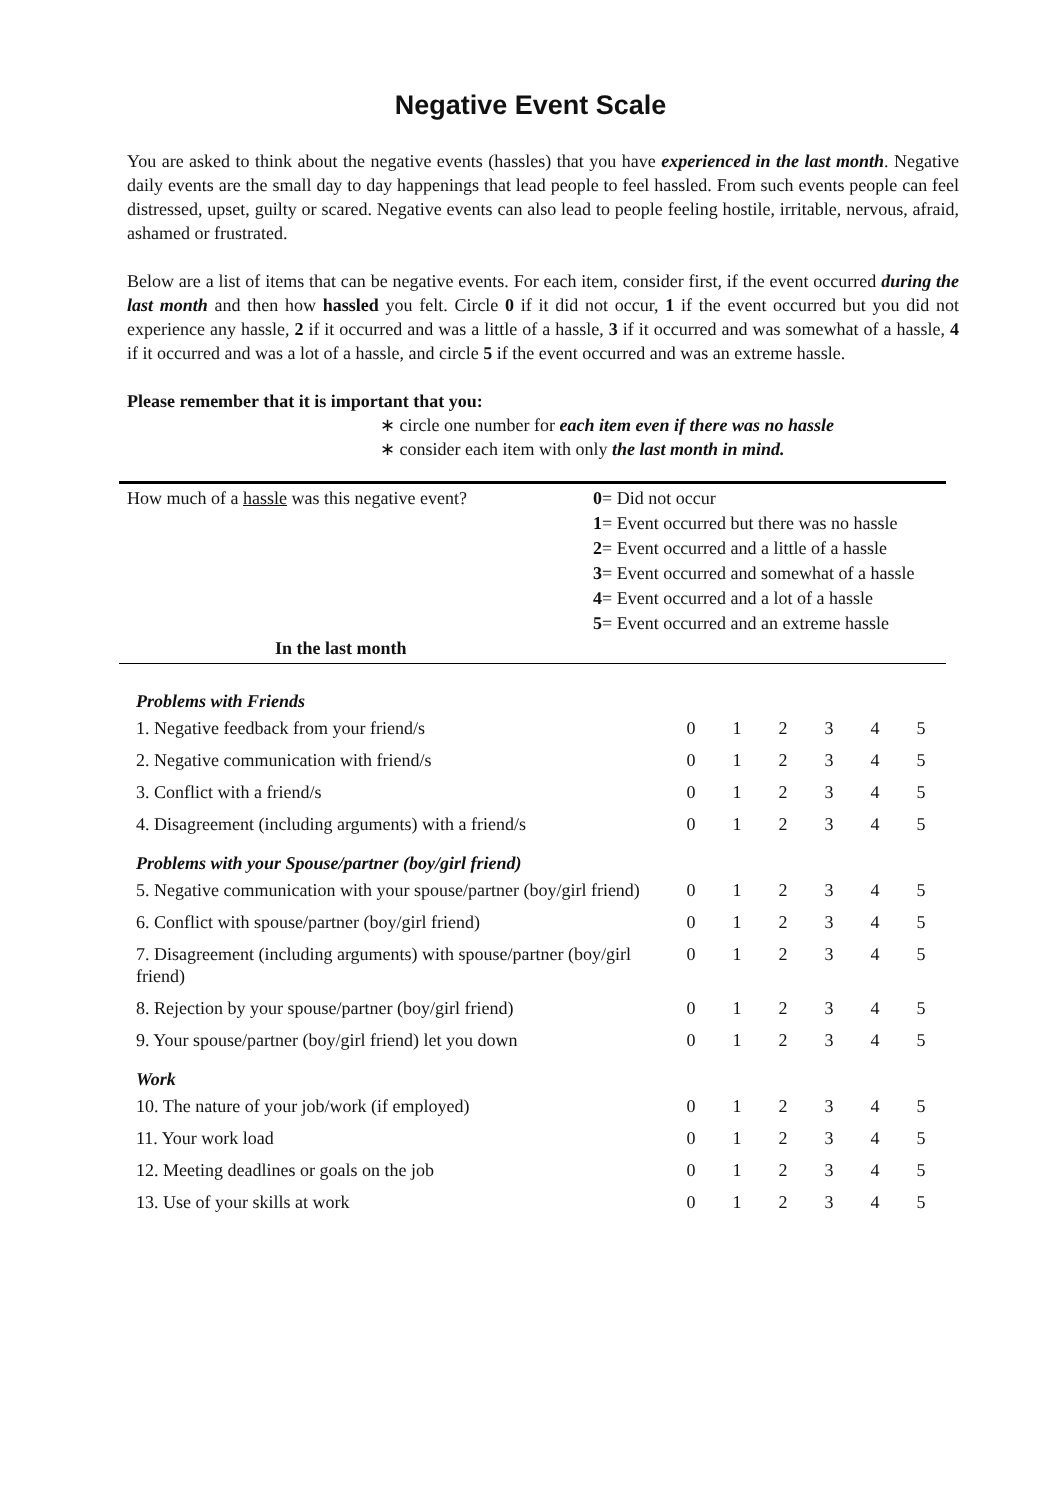Negative Event Scale
You are asked to think about the negative events (hassles) that you have experienced in the last month. Negative daily events are the small day to day happenings that lead people to feel hassled. From such events people can feel distressed, upset, guilty or scared. Negative events can also lead to people feeling hostile, irritable, nervous, afraid, ashamed or frustrated.
Below are a list of items that can be negative events. For each item, consider first, if the event occurred during the last month and then how hassled you felt. Circle 0 if it did not occur, 1 if the event occurred but you did not experience any hassle, 2 if it occurred and was a little of a hassle, 3 if it occurred and was somewhat of a hassle, 4 if it occurred and was a lot of a hassle, and circle 5 if the event occurred and was an extreme hassle.
Please remember that it is important that you:
∗ circle one number for each item even if there was no hassle
∗ consider each item with only the last month in mind.
| How much of a hassle was this negative event? In the last month | 0 = Did not occur 1 = Event occurred but there was no hassle 2 = Event occurred and a little of a hassle 3 = Event occurred and somewhat of a hassle 4 = Event occurred and a lot of a hassle 5 = Event occurred and an extreme hassle |
| Problems with Friends | | | | | | |
| 1. Negative feedback from your friend/s | 0 | 1 | 2 | 3 | 4 | 5 |
| 2. Negative communication with friend/s | 0 | 1 | 2 | 3 | 4 | 5 |
| 3. Conflict with a friend/s | 0 | 1 | 2 | 3 | 4 | 5 |
| 4. Disagreement (including arguments) with a friend/s | 0 | 1 | 2 | 3 | 4 | 5 |
| Problems with your Spouse/partner (boy/girl friend) | | | | | | |
| 5. Negative communication with your spouse/partner (boy/girl friend) | 0 | 1 | 2 | 3 | 4 | 5 |
| 6. Conflict with spouse/partner (boy/girl friend) | 0 | 1 | 2 | 3 | 4 | 5 |
| 7. Disagreement (including arguments) with spouse/partner (boy/girl friend) | 0 | 1 | 2 | 3 | 4 | 5 |
| 8. Rejection by your spouse/partner (boy/girl friend) | 0 | 1 | 2 | 3 | 4 | 5 |
| 9. Your spouse/partner (boy/girl friend) let you down | 0 | 1 | 2 | 3 | 4 | 5 |
| Work | | | | | | |
| 10. The nature of your job/work (if employed) | 0 | 1 | 2 | 3 | 4 | 5 |
| 11. Your work load | 0 | 1 | 2 | 3 | 4 | 5 |
| 12. Meeting deadlines or goals on the job | 0 | 1 | 2 | 3 | 4 | 5 |
| 13. Use of your skills at work | 0 | 1 | 2 | 3 | 4 | 5 |